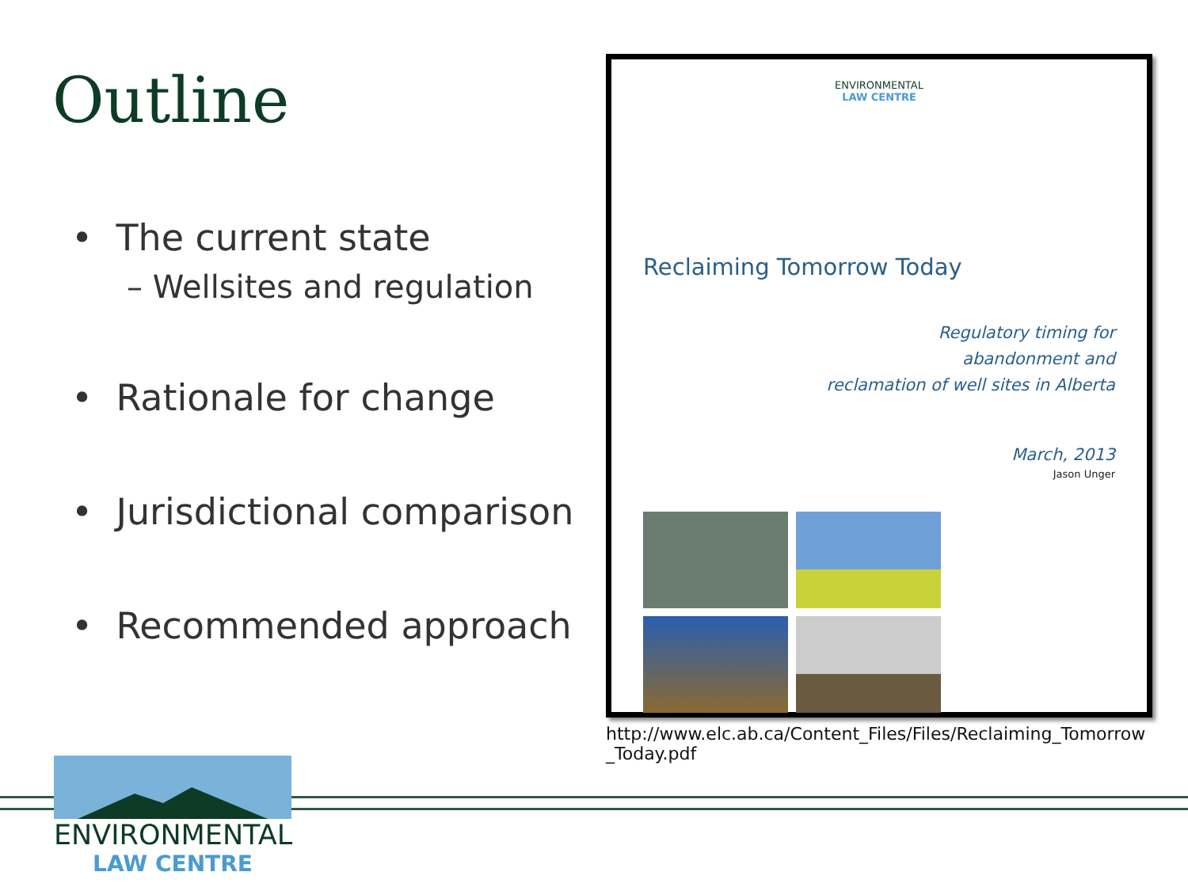Outline
• The current state
– Wellsites and regulation
• Rationale for change
• Jurisdictional comparison
• Recommended approach
ENVIRONMENTAL
LAW CENTRE
Reclaiming Tomorrow Today
Regulatory timing for
abandonment and
reclamation of well sites in Alberta
March, 2013
Jason Unger
http://www.elc.ab.ca/Content_Files/Files/Reclaiming_Tomorrow_Today.pdf
ENVIRONMENTAL
LAW CENTRE